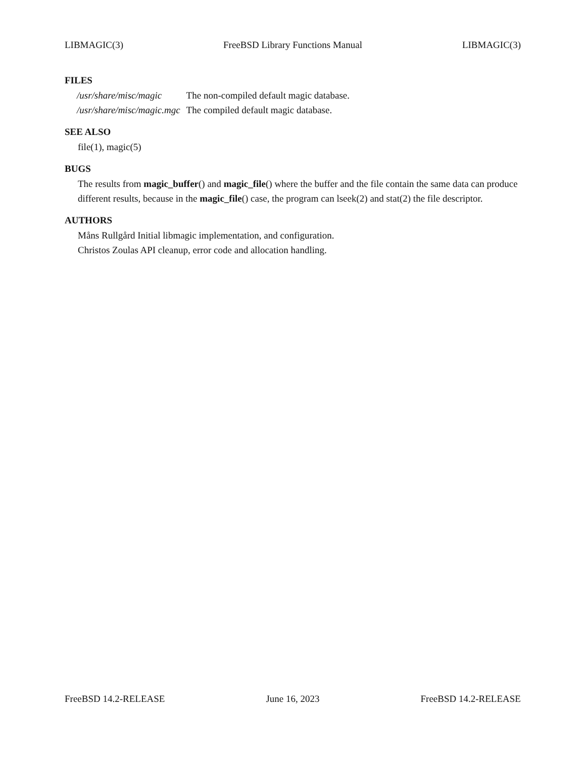LIBMAGIC(3) FreeBSD Library Functions Manual LIBMAGIC(3)
FILES
| /usr/share/misc/magic | The non-compiled default magic database. |
| /usr/share/misc/magic.mgc | The compiled default magic database. |
SEE ALSO
file(1), magic(5)
BUGS
The results from magic_buffer() and magic_file() where the buffer and the file contain the same data can produce different results, because in the magic_file() case, the program can lseek(2) and stat(2) the file descriptor.
AUTHORS
Måns Rullgård Initial libmagic implementation, and configuration.
Christos Zoulas API cleanup, error code and allocation handling.
FreeBSD 14.2-RELEASE June 16, 2023 FreeBSD 14.2-RELEASE